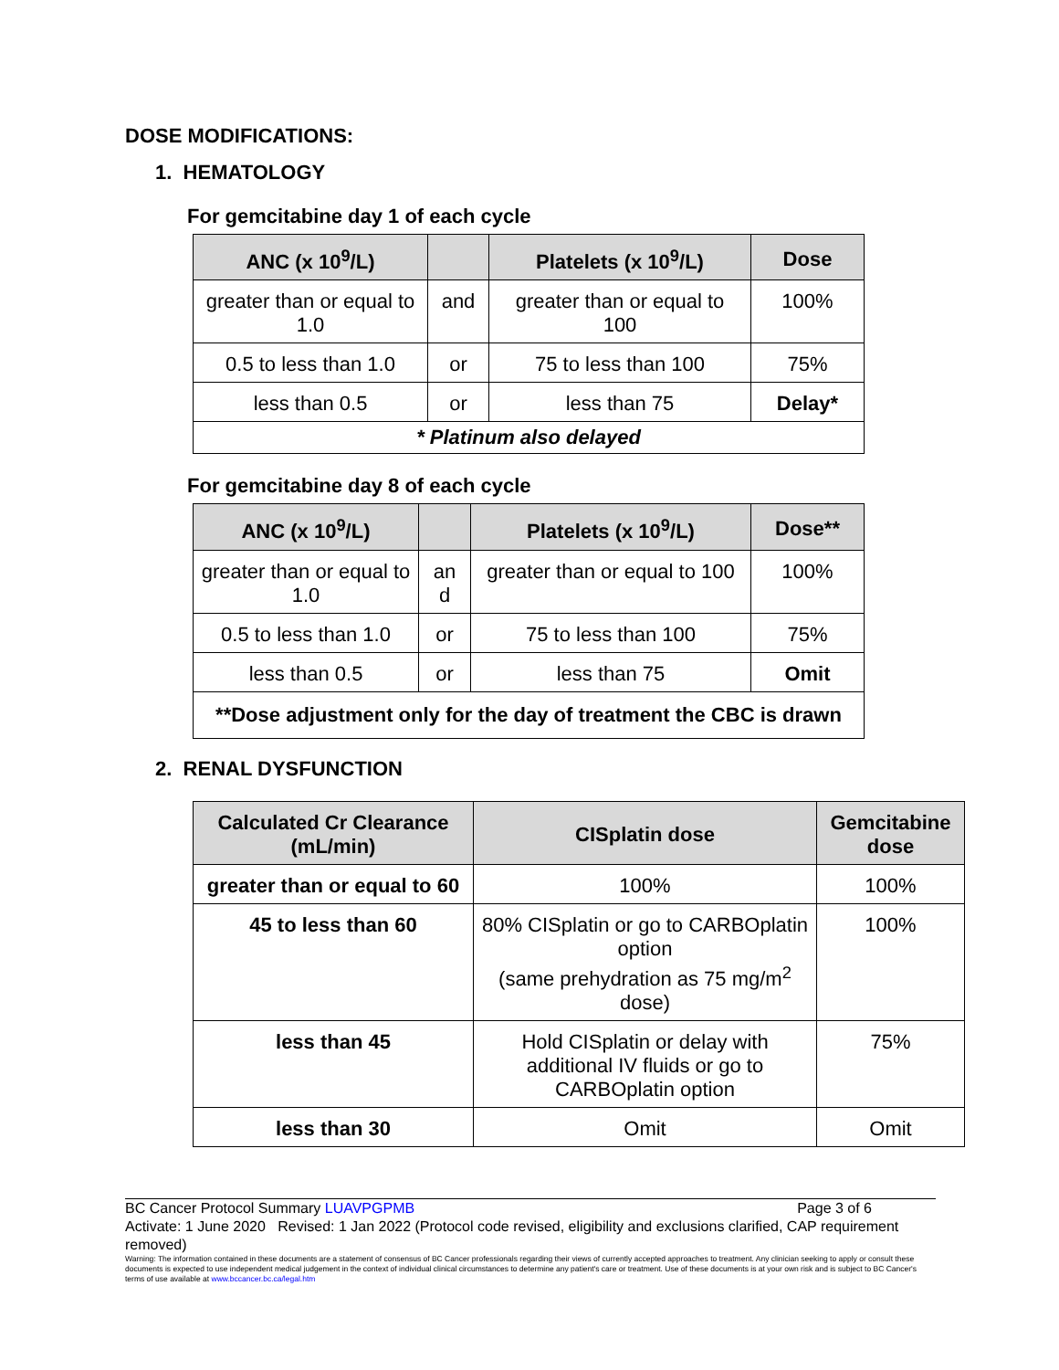DOSE MODIFICATIONS:
1. HEMATOLOGY
For gemcitabine day 1 of each cycle
| ANC (x 10<sup>9</sup>/L) | | Platelets (x 10<sup>9</sup>/L) | Dose |
| --- | --- | --- | --- |
| greater than or equal to 1.0 | and | greater than or equal to 100 | 100% |
| 0.5 to less than 1.0 | or | 75 to less than 100 | 75% |
| less than 0.5 | or | less than 75 | Delay* |
| * Platinum also delayed | | | |
For gemcitabine day 8 of each cycle
| ANC (x 10<sup>9</sup>/L) | | Platelets (x 10<sup>9</sup>/L) | Dose** |
| --- | --- | --- | --- |
| greater than or equal to 1.0 | an d | greater than or equal to 100 | 100% |
| 0.5 to less than 1.0 | or | 75 to less than 100 | 75% |
| less than 0.5 | or | less than 75 | Omit |
| **Dose adjustment only for the day of treatment the CBC is drawn | | | |
2. RENAL DYSFUNCTION
| Calculated Cr Clearance (mL/min) | CISplatin dose | Gemcitabine dose |
| --- | --- | --- |
| greater than or equal to 60 | 100% | 100% |
| 45 to less than 60 | 80% CISplatin or go to CARBOplatin option (same prehydration as 75 mg/m<sup>2</sup> dose) | 100% |
| less than 45 | Hold CISplatin or delay with additional IV fluids or go to CARBOplatin option | 75% |
| less than 30 | Omit | Omit |
BC Cancer Protocol Summary LUAVPGPMB Page 3 of 6
Activate: 1 June 2020 Revised: 1 Jan 2022 (Protocol code revised, eligibility and exclusions clarified, CAP requirement removed)
Warning: The information contained in these documents are a statement of consensus of BC Cancer professionals regarding their views of currently accepted approaches to treatment. Any clinician seeking to apply or consult these documents is expected to use independent medical judgement in the context of individual clinical circumstances to determine any patient's care or treatment. Use of these documents is at your own risk and is subject to BC Cancer's terms of use available at www.bccancer.bc.ca/legal.htm